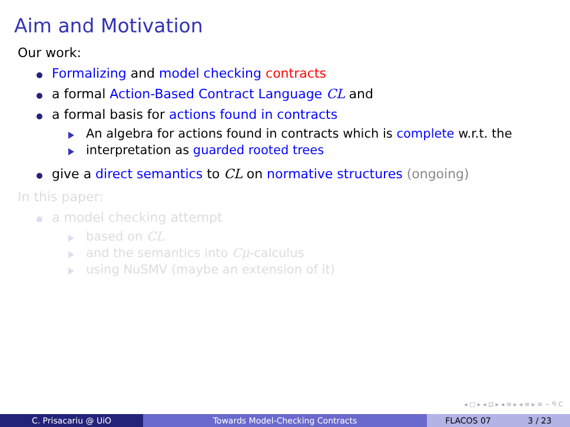Aim and Motivation
Our work:
Formalizing and model checking contracts
a formal Action-Based Contract Language CL and
a formal basis for actions found in contracts
An algebra for actions found in contracts which is complete w.r.t. the
interpretation as guarded rooted trees
give a direct semantics to CL on normative structures (ongoing)
In this paper:
a model checking attempt
based on CL
and the semantics into Cμ-calculus
using NuSMV (maybe an extension of it)
◂ □ ▸ ◂ ⊡ ▸ ◂ ≡ ▸ ◂ ≡ ▸ ≡ ∽ ᑫ ᑕ
C. Prisacariu @ UiO Towards Model-Checking Contracts FLACOS 07 3 / 23